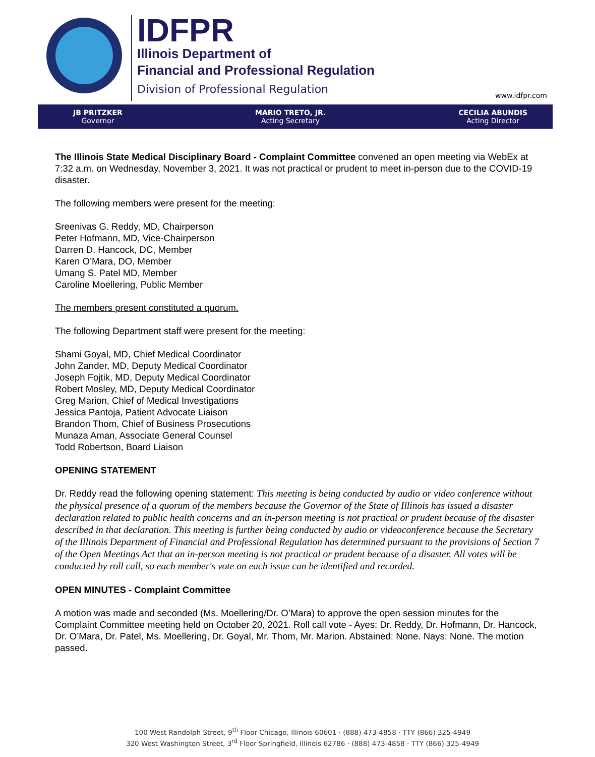IDFPR
Illinois Department of
Financial and Professional Regulation
Division of Professional Regulation
www.idfpr.com
JB PRITZKER
Governor
MARIO TRETO, JR.
Acting Secretary
CECILIA ABUNDIS
Acting Director
The Illinois State Medical Disciplinary Board - Complaint Committee convened an open meeting via WebEx at 7:32 a.m. on Wednesday, November 3, 2021. It was not practical or prudent to meet in-person due to the COVID-19 disaster.
The following members were present for the meeting:
Sreenivas G. Reddy, MD, Chairperson
Peter Hofmann, MD, Vice-Chairperson
Darren D. Hancock, DC, Member
Karen O’Mara, DO, Member
Umang S. Patel MD, Member
Caroline Moellering, Public Member
The members present constituted a quorum.
The following Department staff were present for the meeting:
Shami Goyal, MD, Chief Medical Coordinator
John Zander, MD, Deputy Medical Coordinator
Joseph Fojtik, MD, Deputy Medical Coordinator
Robert Mosley, MD, Deputy Medical Coordinator
Greg Marion, Chief of Medical Investigations
Jessica Pantoja, Patient Advocate Liaison
Brandon Thom, Chief of Business Prosecutions
Munaza Aman, Associate General Counsel
Todd Robertson, Board Liaison
OPENING STATEMENT
Dr. Reddy read the following opening statement: This meeting is being conducted by audio or video conference without the physical presence of a quorum of the members because the Governor of the State of Illinois has issued a disaster declaration related to public health concerns and an in-person meeting is not practical or prudent because of the disaster described in that declaration. This meeting is further being conducted by audio or videoconference because the Secretary of the Illinois Department of Financial and Professional Regulation has determined pursuant to the provisions of Section 7 of the Open Meetings Act that an in-person meeting is not practical or prudent because of a disaster. All votes will be conducted by roll call, so each member's vote on each issue can be identified and recorded.
OPEN MINUTES - Complaint Committee
A motion was made and seconded (Ms. Moellering/Dr. O’Mara) to approve the open session minutes for the Complaint Committee meeting held on October 20, 2021. Roll call vote - Ayes: Dr. Reddy, Dr. Hofmann, Dr. Hancock, Dr. O’Mara, Dr. Patel, Ms. Moellering, Dr. Goyal, Mr. Thom, Mr. Marion. Abstained: None. Nays: None. The motion passed.
100 West Randolph Street, 9<sup>th</sup> Floor Chicago, Illinois 60601 · (888) 473-4858 · TTY (866) 325-4949
320 West Washington Street, 3<sup>rd</sup> Floor Springfield, Illinois 62786 · (888) 473-4858 · TTY (866) 325-4949